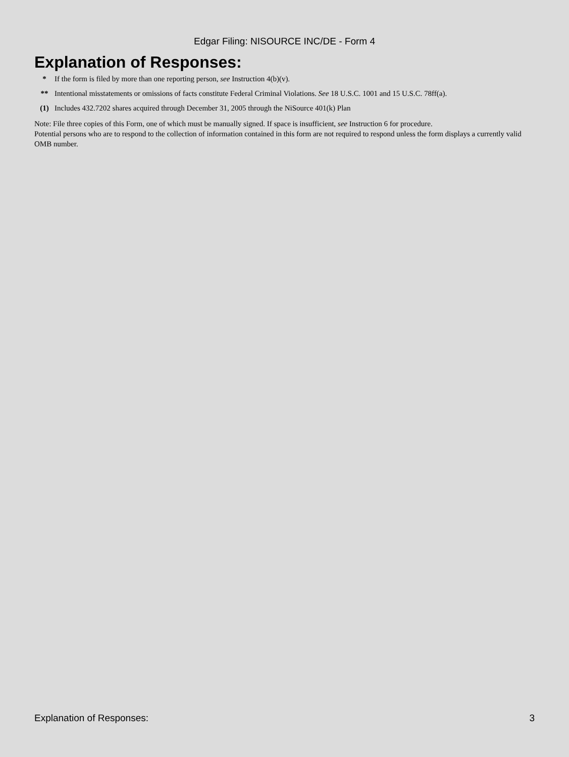Edgar Filing: NISOURCE INC/DE - Form 4
Explanation of Responses:
| * | If the form is filed by more than one reporting person, see Instruction 4(b)(v). |
| ** | Intentional misstatements or omissions of facts constitute Federal Criminal Violations. See 18 U.S.C. 1001 and 15 U.S.C. 78ff(a). |
| (1) | Includes 432.7202 shares acquired through December 31, 2005 through the NiSource 401(k) Plan |
Note: File three copies of this Form, one of which must be manually signed. If space is insufficient, see Instruction 6 for procedure.
Potential persons who are to respond to the collection of information contained in this form are not required to respond unless the form displays a currently valid OMB number.
Explanation of Responses: 3